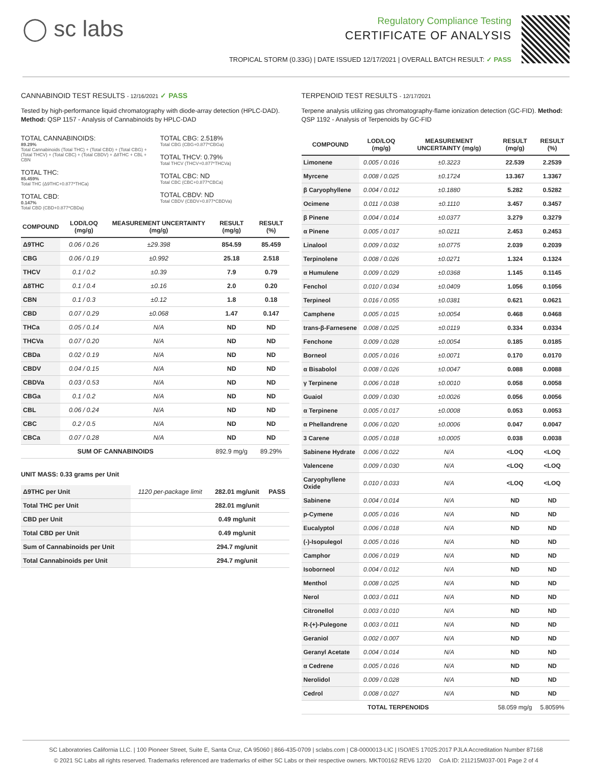◯ sc labs
Regulatory Compliance Testing
CERTIFICATE OF ANALYSIS
TROPICAL STORM (0.33G) | DATE ISSUED 12/17/2021 | OVERALL BATCH RESULT: ✓ PASS
CANNABINOID TEST RESULTS - 12/16/2021 ✓ PASS
Tested by high-performance liquid chromatography with diode-array detection (HPLC-DAD). Method: QSP 1157 - Analysis of Cannabinoids by HPLC-DAD
TOTAL CANNABINOIDS:
89.29%
Total Cannabinoids (Total THC) + (Total CBD) + (Total CBG) + (Total THCV) + (Total CBC) + (Total CBDV) + Δ8THC + CBL + CBN
TOTAL THC:
85.459%
Total THC (Δ9THC+0.877*THCa)
TOTAL CBD:
0.147%
Total CBD (CBD+0.877*CBDa)
TOTAL CBG: 2.518%
Total CBG (CBG+0.877*CBGa)
TOTAL THCV: 0.79%
Total THCV (THCV+0.877*THCVa)
TOTAL CBC: ND
Total CBC (CBC+0.877*CBCa)
TOTAL CBDV: ND
Total CBDV (CBDV+0.877*CBDVa)
| COMPOUND | LOD/LOQ (mg/g) | MEASUREMENT UNCERTAINTY (mg/g) | RESULT (mg/g) | RESULT (%) |
| --- | --- | --- | --- | --- |
| Δ9THC | 0.06 / 0.26 | ±29.398 | 854.59 | 85.459 |
| CBG | 0.06 / 0.19 | ±0.992 | 25.18 | 2.518 |
| THCV | 0.1 / 0.2 | ±0.39 | 7.9 | 0.79 |
| Δ8THC | 0.1 / 0.4 | ±0.16 | 2.0 | 0.20 |
| CBN | 0.1 / 0.3 | ±0.12 | 1.8 | 0.18 |
| CBD | 0.07 / 0.29 | ±0.068 | 1.47 | 0.147 |
| THCa | 0.05 / 0.14 | N/A | ND | ND |
| THCVa | 0.07 / 0.20 | N/A | ND | ND |
| CBDa | 0.02 / 0.19 | N/A | ND | ND |
| CBDV | 0.04 / 0.15 | N/A | ND | ND |
| CBDVa | 0.03 / 0.53 | N/A | ND | ND |
| CBGa | 0.1 / 0.2 | N/A | ND | ND |
| CBL | 0.06 / 0.24 | N/A | ND | ND |
| CBC | 0.2 / 0.5 | N/A | ND | ND |
| CBCa | 0.07 / 0.28 | N/A | ND | ND |
| SUM OF CANNABINOIDS | | | 892.9 mg/g | 89.29% |
UNIT MASS: 0.33 grams per Unit
| Δ9THC per Unit | 1120 per-package limit | 282.01 mg/unit | PASS |
| Total THC per Unit | | 282.01 mg/unit | |
| CBD per Unit | | 0.49 mg/unit | |
| Total CBD per Unit | | 0.49 mg/unit | |
| Sum of Cannabinoids per Unit | | 294.7 mg/unit | |
| Total Cannabinoids per Unit | | 294.7 mg/unit | |
TERPENOID TEST RESULTS - 12/17/2021
Terpene analysis utilizing gas chromatography-flame ionization detection (GC-FID). Method: QSP 1192 - Analysis of Terpenoids by GC-FID
| COMPOUND | LOD/LOQ (mg/g) | MEASUREMENT UNCERTAINTY (mg/g) | RESULT (mg/g) | RESULT (%) |
| --- | --- | --- | --- | --- |
| Limonene | 0.005 / 0.016 | ±0.3223 | 22.539 | 2.2539 |
| Myrcene | 0.008 / 0.025 | ±0.1724 | 13.367 | 1.3367 |
| β Caryophyllene | 0.004 / 0.012 | ±0.1880 | 5.282 | 0.5282 |
| Ocimene | 0.011 / 0.038 | ±0.1110 | 3.457 | 0.3457 |
| β Pinene | 0.004 / 0.014 | ±0.0377 | 3.279 | 0.3279 |
| α Pinene | 0.005 / 0.017 | ±0.0211 | 2.453 | 0.2453 |
| Linalool | 0.009 / 0.032 | ±0.0775 | 2.039 | 0.2039 |
| Terpinolene | 0.008 / 0.026 | ±0.0271 | 1.324 | 0.1324 |
| α Humulene | 0.009 / 0.029 | ±0.0368 | 1.145 | 0.1145 |
| Fenchol | 0.010 / 0.034 | ±0.0409 | 1.056 | 0.1056 |
| Terpineol | 0.016 / 0.055 | ±0.0381 | 0.621 | 0.0621 |
| Camphene | 0.005 / 0.015 | ±0.0054 | 0.468 | 0.0468 |
| trans-β-Farnesene | 0.008 / 0.025 | ±0.0119 | 0.334 | 0.0334 |
| Fenchone | 0.009 / 0.028 | ±0.0054 | 0.185 | 0.0185 |
| Borneol | 0.005 / 0.016 | ±0.0071 | 0.170 | 0.0170 |
| α Bisabolol | 0.008 / 0.026 | ±0.0047 | 0.088 | 0.0088 |
| γ Terpinene | 0.006 / 0.018 | ±0.0010 | 0.058 | 0.0058 |
| Guaiol | 0.009 / 0.030 | ±0.0026 | 0.056 | 0.0056 |
| α Terpinene | 0.005 / 0.017 | ±0.0008 | 0.053 | 0.0053 |
| α Phellandrene | 0.006 / 0.020 | ±0.0006 | 0.047 | 0.0047 |
| 3 Carene | 0.005 / 0.018 | ±0.0005 | 0.038 | 0.0038 |
| Sabinene Hydrate | 0.006 / 0.022 | N/A | <LOQ | <LOQ |
| Valencene | 0.009 / 0.030 | N/A | <LOQ | <LOQ |
| Caryophyllene Oxide | 0.010 / 0.033 | N/A | <LOQ | <LOQ |
| Sabinene | 0.004 / 0.014 | N/A | ND | ND |
| p-Cymene | 0.005 / 0.016 | N/A | ND | ND |
| Eucalyptol | 0.006 / 0.018 | N/A | ND | ND |
| (-)-Isopulegol | 0.005 / 0.016 | N/A | ND | ND |
| Camphor | 0.006 / 0.019 | N/A | ND | ND |
| Isoborneol | 0.004 / 0.012 | N/A | ND | ND |
| Menthol | 0.008 / 0.025 | N/A | ND | ND |
| Nerol | 0.003 / 0.011 | N/A | ND | ND |
| Citronellol | 0.003 / 0.010 | N/A | ND | ND |
| R-(+)-Pulegone | 0.003 / 0.011 | N/A | ND | ND |
| Geraniol | 0.002 / 0.007 | N/A | ND | ND |
| Geranyl Acetate | 0.004 / 0.014 | N/A | ND | ND |
| α Cedrene | 0.005 / 0.016 | N/A | ND | ND |
| Nerolidol | 0.009 / 0.028 | N/A | ND | ND |
| Cedrol | 0.008 / 0.027 | N/A | ND | ND |
| TOTAL TERPENOIDS | | | 58.059 mg/g | 5.8059% |
SC Laboratories California LLC. | 100 Pioneer Street, Suite E, Santa Cruz, CA 95060 | 866-435-0709 | sclabs.com | C8-0000013-LIC | ISO/IES 17025:2017 PJLA Accreditation Number 87168
© 2021 SC Labs all rights reserved. Trademarks referenced are trademarks of either SC Labs or their respective owners. MKT00162 REV6 12/20 CoA ID: 211215M037-001 Page 2 of 4